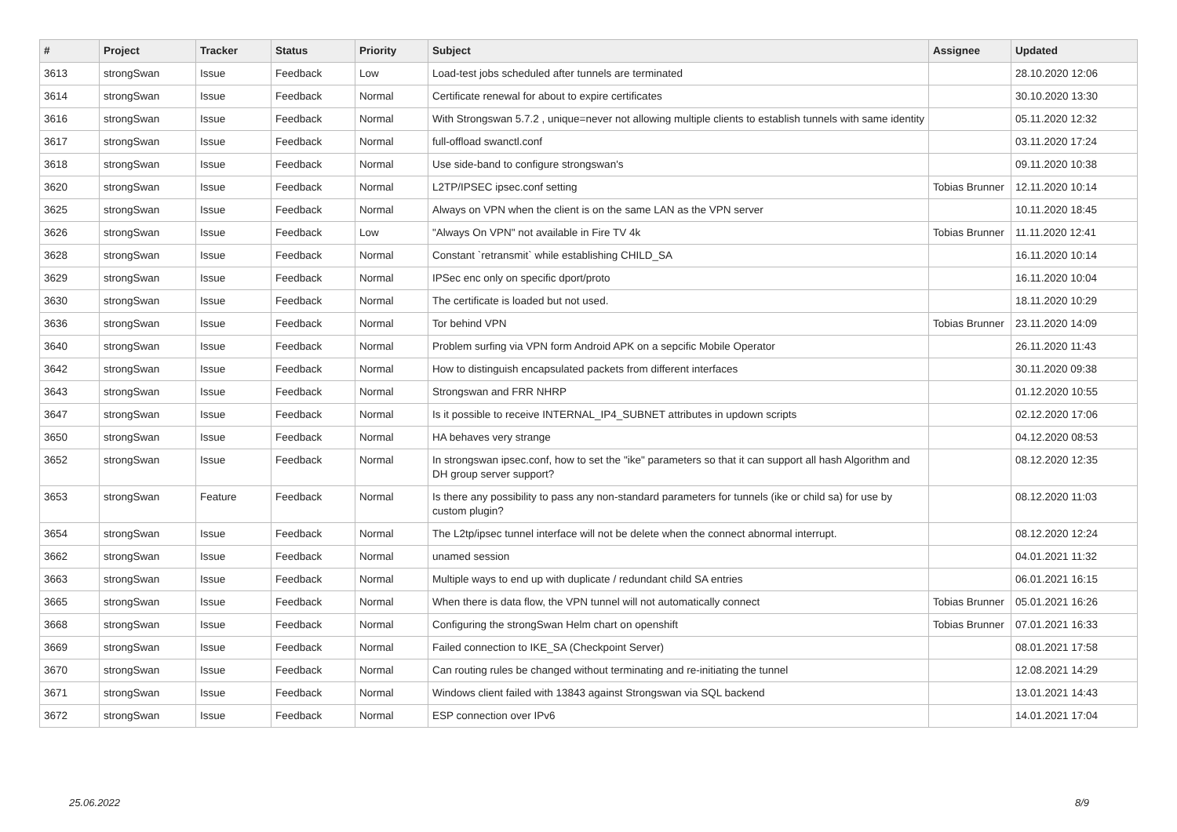| # | Project | Tracker | Status | Priority | Subject | Assignee | Updated |
| --- | --- | --- | --- | --- | --- | --- | --- |
| 3613 | strongSwan | Issue | Feedback | Low | Load-test jobs scheduled after tunnels are terminated | | 28.10.2020 12:06 |
| 3614 | strongSwan | Issue | Feedback | Normal | Certificate renewal for about to expire certificates | | 30.10.2020 13:30 |
| 3616 | strongSwan | Issue | Feedback | Normal | With Strongswan 5.7.2 , unique=never not allowing multiple clients to establish tunnels with same identity | | 05.11.2020 12:32 |
| 3617 | strongSwan | Issue | Feedback | Normal | full-offload swanctl.conf | | 03.11.2020 17:24 |
| 3618 | strongSwan | Issue | Feedback | Normal | Use side-band to configure strongswan's | | 09.11.2020 10:38 |
| 3620 | strongSwan | Issue | Feedback | Normal | L2TP/IPSEC ipsec.conf setting | Tobias Brunner | 12.11.2020 10:14 |
| 3625 | strongSwan | Issue | Feedback | Normal | Always on VPN when the client is on the same LAN as the VPN server | | 10.11.2020 18:45 |
| 3626 | strongSwan | Issue | Feedback | Low | "Always On VPN" not available in Fire TV 4k | Tobias Brunner | 11.11.2020 12:41 |
| 3628 | strongSwan | Issue | Feedback | Normal | Constant `retransmit` while establishing CHILD_SA | | 16.11.2020 10:14 |
| 3629 | strongSwan | Issue | Feedback | Normal | IPSec enc only on specific dport/proto | | 16.11.2020 10:04 |
| 3630 | strongSwan | Issue | Feedback | Normal | The certificate is loaded but not used. | | 18.11.2020 10:29 |
| 3636 | strongSwan | Issue | Feedback | Normal | Tor behind VPN | Tobias Brunner | 23.11.2020 14:09 |
| 3640 | strongSwan | Issue | Feedback | Normal | Problem surfing via VPN form Android APK on a sepcific Mobile Operator | | 26.11.2020 11:43 |
| 3642 | strongSwan | Issue | Feedback | Normal | How to distinguish encapsulated packets from different interfaces | | 30.11.2020 09:38 |
| 3643 | strongSwan | Issue | Feedback | Normal | Strongswan and FRR NHRP | | 01.12.2020 10:55 |
| 3647 | strongSwan | Issue | Feedback | Normal | Is it possible to receive INTERNAL_IP4_SUBNET attributes in updown scripts | | 02.12.2020 17:06 |
| 3650 | strongSwan | Issue | Feedback | Normal | HA behaves very strange | | 04.12.2020 08:53 |
| 3652 | strongSwan | Issue | Feedback | Normal | In strongswan ipsec.conf, how to set the "ike" parameters so that it can support all hash Algorithm and DH group server support? | | 08.12.2020 12:35 |
| 3653 | strongSwan | Feature | Feedback | Normal | Is there any possibility to pass any non-standard parameters for tunnels (ike or child sa) for use by custom plugin? | | 08.12.2020 11:03 |
| 3654 | strongSwan | Issue | Feedback | Normal | The L2tp/ipsec tunnel interface will not be delete when the connect abnormal interrupt. | | 08.12.2020 12:24 |
| 3662 | strongSwan | Issue | Feedback | Normal | unamed session | | 04.01.2021 11:32 |
| 3663 | strongSwan | Issue | Feedback | Normal | Multiple ways to end up with duplicate / redundant child SA entries | | 06.01.2021 16:15 |
| 3665 | strongSwan | Issue | Feedback | Normal | When there is data flow, the VPN tunnel will not automatically connect | Tobias Brunner | 05.01.2021 16:26 |
| 3668 | strongSwan | Issue | Feedback | Normal | Configuring the strongSwan Helm chart on openshift | Tobias Brunner | 07.01.2021 16:33 |
| 3669 | strongSwan | Issue | Feedback | Normal | Failed connection to IKE_SA (Checkpoint Server) | | 08.01.2021 17:58 |
| 3670 | strongSwan | Issue | Feedback | Normal | Can routing rules be changed without terminating and re-initiating the tunnel | | 12.08.2021 14:29 |
| 3671 | strongSwan | Issue | Feedback | Normal | Windows client failed with 13843 against Strongswan via SQL backend | | 13.01.2021 14:43 |
| 3672 | strongSwan | Issue | Feedback | Normal | ESP connection over IPv6 | | 14.01.2021 17:04 |
25.06.2022 8/9